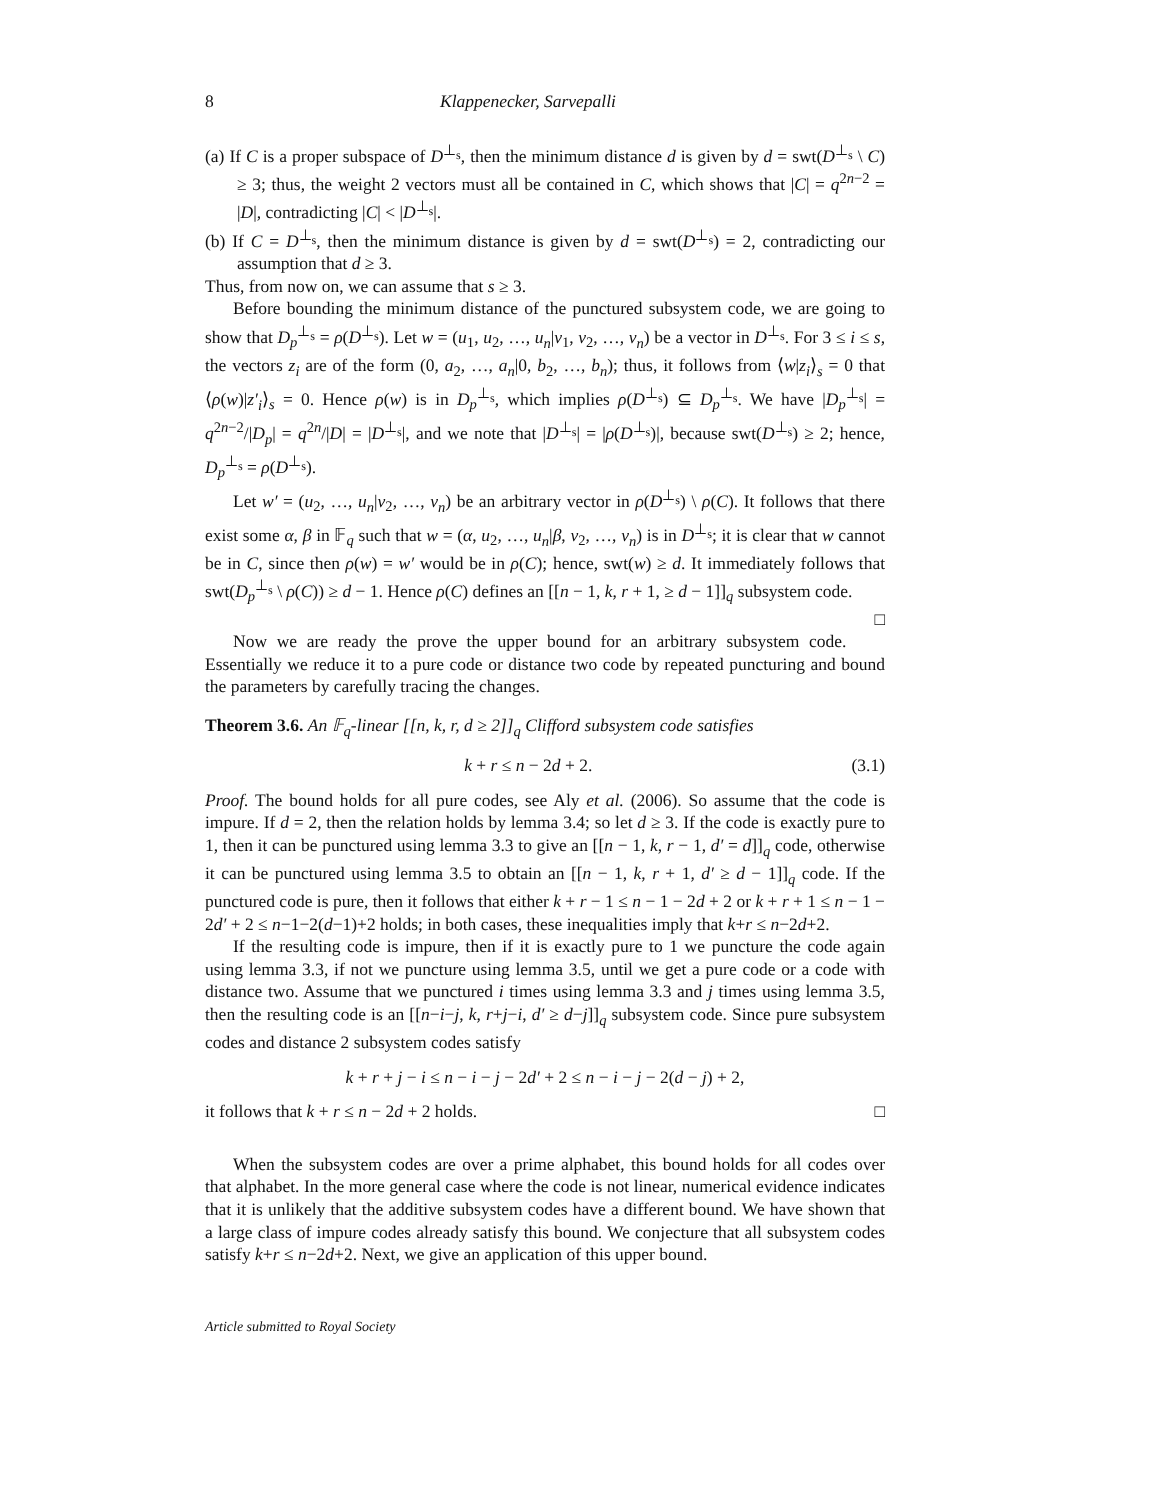8 Klappenecker, Sarvepalli
(a) If C is a proper subspace of D<sup>⊥<sub>s</sub></sup>, then the minimum distance d is given by d = swt(D<sup>⊥<sub>s</sub></sup> \ C) ≥ 3; thus, the weight 2 vectors must all be contained in C, which shows that |C| = q<sup>2n−2</sup> = |D|, contradicting |C| < |D<sup>⊥<sub>s</sub></sup>|.
(b) If C = D<sup>⊥<sub>s</sub></sup>, then the minimum distance is given by d = swt(D<sup>⊥<sub>s</sub></sup>) = 2, contradicting our assumption that d ≥ 3.
Thus, from now on, we can assume that s ≥ 3.
Before bounding the minimum distance of the punctured subsystem code, we are going to show that D<sub>p</sub><sup>⊥<sub>s</sub></sup> = ρ(D<sup>⊥<sub>s</sub></sup>). Let w = (u<sub>1</sub>, u<sub>2</sub>, …, u<sub>n</sub>|v<sub>1</sub>, v<sub>2</sub>, …, v<sub>n</sub>) be a vector in D<sup>⊥<sub>s</sub></sup>. For 3 ≤ i ≤ s, the vectors z<sub>i</sub> are of the form (0, a<sub>2</sub>, …, a<sub>n</sub>|0, b<sub>2</sub>, …, b<sub>n</sub>); thus, it follows from ⟨w|z<sub>i</sub>⟩<sub>s</sub> = 0 that ⟨ρ(w)|z′<sub>i</sub>⟩<sub>s</sub> = 0. Hence ρ(w) is in D<sub>p</sub><sup>⊥<sub>s</sub></sup>, which implies ρ(D<sup>⊥<sub>s</sub></sup>) ⊆ D<sub>p</sub><sup>⊥<sub>s</sub></sup>. We have |D<sub>p</sub><sup>⊥<sub>s</sub></sup>| = q<sup>2n−2</sup>/|D<sub>p</sub>| = q<sup>2n</sup>/|D| = |D<sup>⊥<sub>s</sub></sup>|, and we note that |D<sup>⊥<sub>s</sub></sup>| = |ρ(D<sup>⊥<sub>s</sub></sup>)|, because swt(D<sup>⊥<sub>s</sub></sup>) ≥ 2; hence, D<sub>p</sub><sup>⊥<sub>s</sub></sup> = ρ(D<sup>⊥<sub>s</sub></sup>).
Let w′ = (u<sub>2</sub>, …, u<sub>n</sub>|v<sub>2</sub>, …, v<sub>n</sub>) be an arbitrary vector in ρ(D<sup>⊥<sub>s</sub></sup>) \ ρ(C). It follows that there exist some α, β in 𝔽<sub>q</sub> such that w = (α, u<sub>2</sub>, …, u<sub>n</sub>|β, v<sub>2</sub>, …, v<sub>n</sub>) is in D<sup>⊥<sub>s</sub></sup>; it is clear that w cannot be in C, since then ρ(w) = w′ would be in ρ(C); hence, swt(w) ≥ d. It immediately follows that swt(D<sub>p</sub><sup>⊥<sub>s</sub></sup> \ ρ(C)) ≥ d − 1. Hence ρ(C) defines an [[n − 1, k, r + 1, ≥ d − 1]]<sub>q</sub> subsystem code. □
Now we are ready the prove the upper bound for an arbitrary subsystem code. Essentially we reduce it to a pure code or distance two code by repeated puncturing and bound the parameters by carefully tracing the changes.
Theorem 3.6. An 𝔽<sub>q</sub>-linear [[n, k, r, d ≥ 2]]<sub>q</sub> Clifford subsystem code satisfies
k + r ≤ n − 2d + 2. (3.1)
Proof. The bound holds for all pure codes, see Aly et al. (2006). So assume that the code is impure. If d = 2, then the relation holds by lemma 3.4; so let d ≥ 3. If the code is exactly pure to 1, then it can be punctured using lemma 3.3 to give an [[n − 1, k, r − 1, d′ = d]]<sub>q</sub> code, otherwise it can be punctured using lemma 3.5 to obtain an [[n − 1, k, r + 1, d′ ≥ d − 1]]<sub>q</sub> code. If the punctured code is pure, then it follows that either k + r − 1 ≤ n − 1 − 2d + 2 or k + r + 1 ≤ n − 1 − 2d′ + 2 ≤ n−1−2(d−1)+2 holds; in both cases, these inequalities imply that k+r ≤ n−2d+2.
If the resulting code is impure, then if it is exactly pure to 1 we puncture the code again using lemma 3.3, if not we puncture using lemma 3.5, until we get a pure code or a code with distance two. Assume that we punctured i times using lemma 3.3 and j times using lemma 3.5, then the resulting code is an [[n−i−j, k, r+j−i, d′ ≥ d−j]]<sub>q</sub> subsystem code. Since pure subsystem codes and distance 2 subsystem codes satisfy
k + r + j − i ≤ n − i − j − 2d′ + 2 ≤ n − i − j − 2(d − j) + 2,
it follows that k + r ≤ n − 2d + 2 holds. □
When the subsystem codes are over a prime alphabet, this bound holds for all codes over that alphabet. In the more general case where the code is not linear, numerical evidence indicates that it is unlikely that the additive subsystem codes have a different bound. We have shown that a large class of impure codes already satisfy this bound. We conjecture that all subsystem codes satisfy k+r ≤ n−2d+2. Next, we give an application of this upper bound.
Article submitted to Royal Society